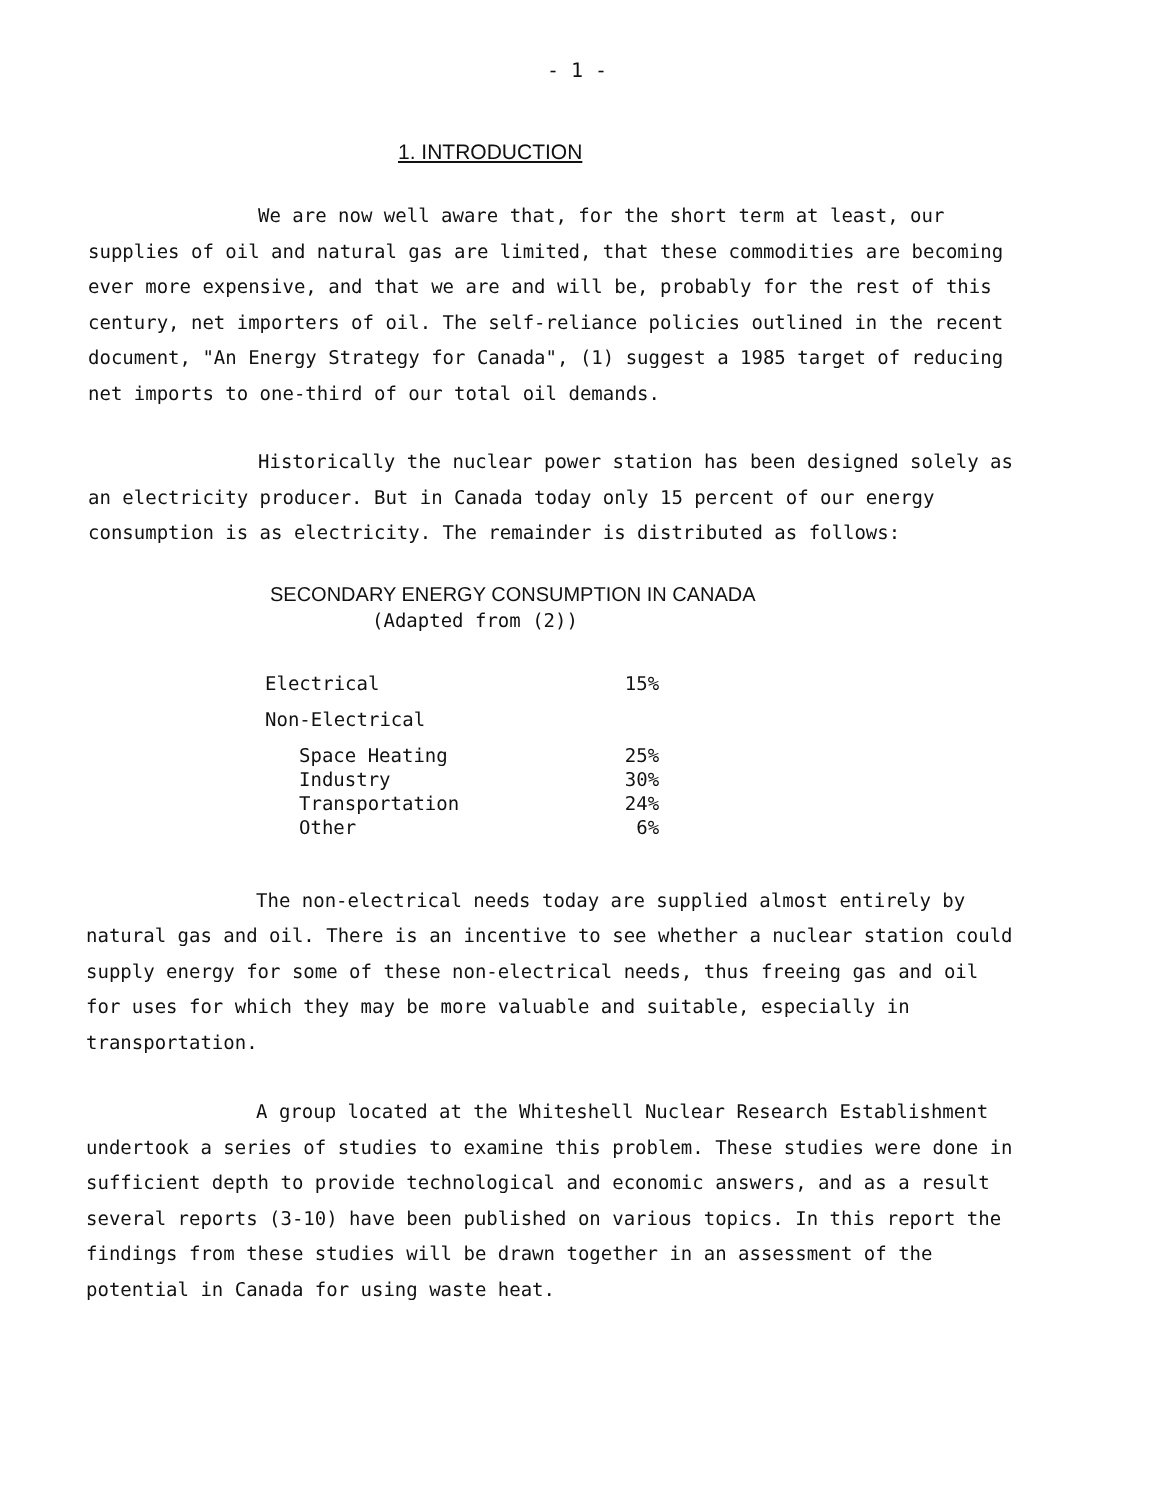- 1 -
1. INTRODUCTION
We are now well aware that, for the short term at least, our supplies of oil and natural gas are limited, that these commodities are becoming ever more expensive, and that we are and will be, probably for the rest of this century, net importers of oil. The self-reliance policies outlined in the recent document, "An Energy Strategy for Canada", (1) suggest a 1985 target of reducing net imports to one-third of our total oil demands.
Historically the nuclear power station has been designed solely as an electricity producer. But in Canada today only 15 percent of our energy consumption is as electricity. The remainder is distributed as follows:
SECONDARY ENERGY CONSUMPTION IN CANADA
(Adapted from (2))
| Electrical | 15% |
| Non-Electrical | |
| Space Heating | 25% |
| Industry | 30% |
| Transportation | 24% |
| Other | 6% |
The non-electrical needs today are supplied almost entirely by natural gas and oil. There is an incentive to see whether a nuclear station could supply energy for some of these non-electrical needs, thus freeing gas and oil for uses for which they may be more valuable and suitable, especially in transportation.
A group located at the Whiteshell Nuclear Research Establishment undertook a series of studies to examine this problem. These studies were done in sufficient depth to provide technological and economic answers, and as a result several reports (3-10) have been published on various topics. In this report the findings from these studies will be drawn together in an assessment of the potential in Canada for using waste heat.